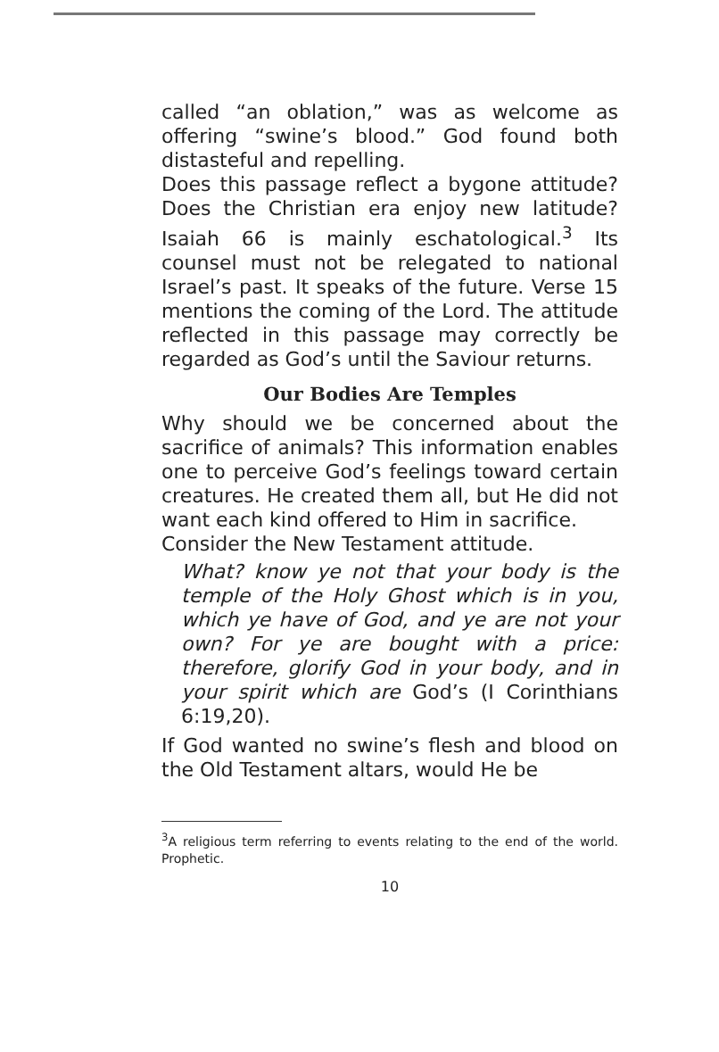called “an oblation,” was as welcome as offering “swine’s blood.” God found both distasteful and repelling.
Does this passage reflect a bygone attitude? Does the Christian era enjoy new latitude? Isaiah 66 is mainly eschatological.<sup>3</sup> Its counsel must not be relegated to national Israel’s past. It speaks of the future. Verse 15 mentions the coming of the Lord. The attitude reflected in this passage may correctly be regarded as God’s until the Saviour returns.
Our Bodies Are Temples
Why should we be concerned about the sacrifice of animals? This information enables one to perceive God’s feelings toward certain creatures. He created them all, but He did not want each kind offered to Him in sacrifice.
Consider the New Testament attitude.
What? know ye not that your body is the temple of the Holy Ghost which is in you, which ye have of God, and ye are not your own? For ye are bought with a price: therefore, glorify God in your body, and in your spirit which are God’s (I Corinthians 6:19,20).
If God wanted no swine’s flesh and blood on the Old Testament altars, would He be
<sup>3</sup> A religious term referring to events relating to the end of the world. Prophetic.
10